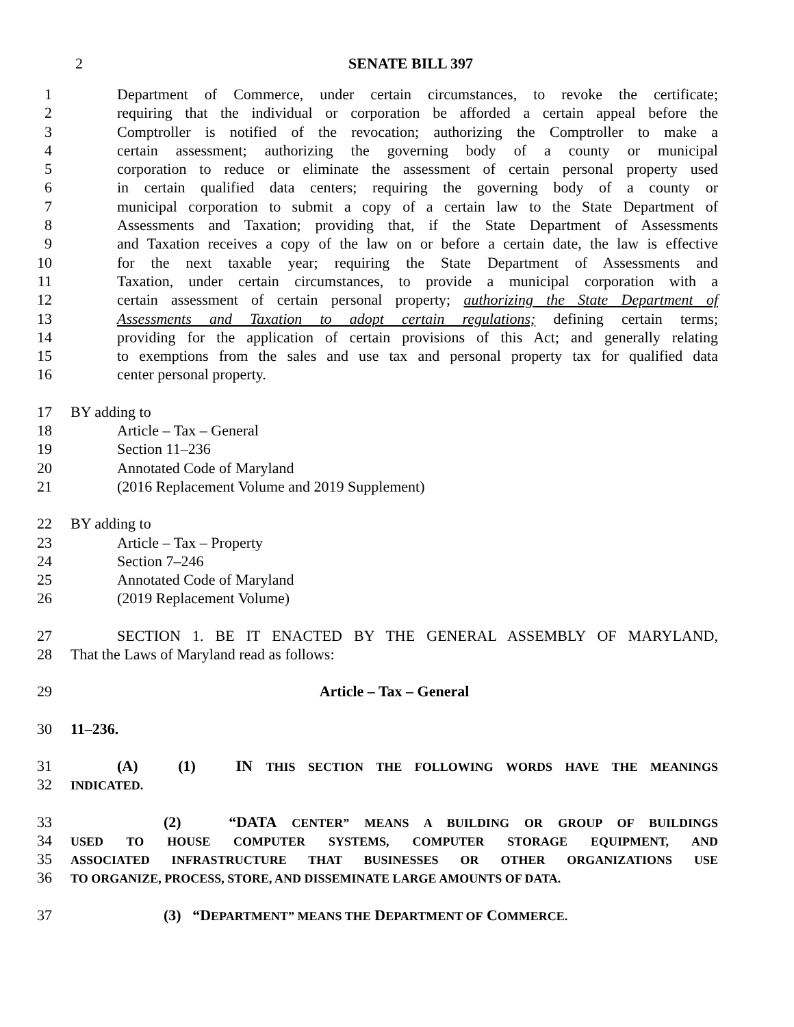2 SENATE BILL 397
1 Department of Commerce, under certain circumstances, to revoke the certificate;
2 requiring that the individual or corporation be afforded a certain appeal before the
3 Comptroller is notified of the revocation; authorizing the Comptroller to make a
4 certain assessment; authorizing the governing body of a county or municipal
5 corporation to reduce or eliminate the assessment of certain personal property used
6 in certain qualified data centers; requiring the governing body of a county or
7 municipal corporation to submit a copy of a certain law to the State Department of
8 Assessments and Taxation; providing that, if the State Department of Assessments
9 and Taxation receives a copy of the law on or before a certain date, the law is effective
10 for the next taxable year; requiring the State Department of Assessments and
11 Taxation, under certain circumstances, to provide a municipal corporation with a
12 certain assessment of certain personal property; authorizing the State Department of
13 Assessments and Taxation to adopt certain regulations; defining certain terms;
14 providing for the application of certain provisions of this Act; and generally relating
15 to exemptions from the sales and use tax and personal property tax for qualified data
16 center personal property.
17 BY adding to
18 Article – Tax – General
19 Section 11–236
20 Annotated Code of Maryland
21 (2016 Replacement Volume and 2019 Supplement)
22 BY adding to
23 Article – Tax – Property
24 Section 7–246
25 Annotated Code of Maryland
26 (2019 Replacement Volume)
27 SECTION 1. BE IT ENACTED BY THE GENERAL ASSEMBLY OF MARYLAND,
28 That the Laws of Maryland read as follows:
29 Article – Tax – General
30 11–236.
31 (A) (1) IN THIS SECTION THE FOLLOWING WORDS HAVE THE MEANINGS
32
INDICATED.
33 (2) “DATA CENTER” MEANS A BUILDING OR GROUP OF BUILDINGS
34
USED TO HOUSE COMPUTER SYSTEMS, COMPUTER STORAGE EQUIPMENT, AND
35
ASSOCIATED INFRASTRUCTURE THAT BUSINESSES OR OTHER ORGANIZATIONS USE
36
TO ORGANIZE, PROCESS, STORE, AND DISSEMINATE LARGE AMOUNTS OF DATA.
37 (3) “DEPARTMENT” MEANS THE DEPARTMENT OF COMMERCE.